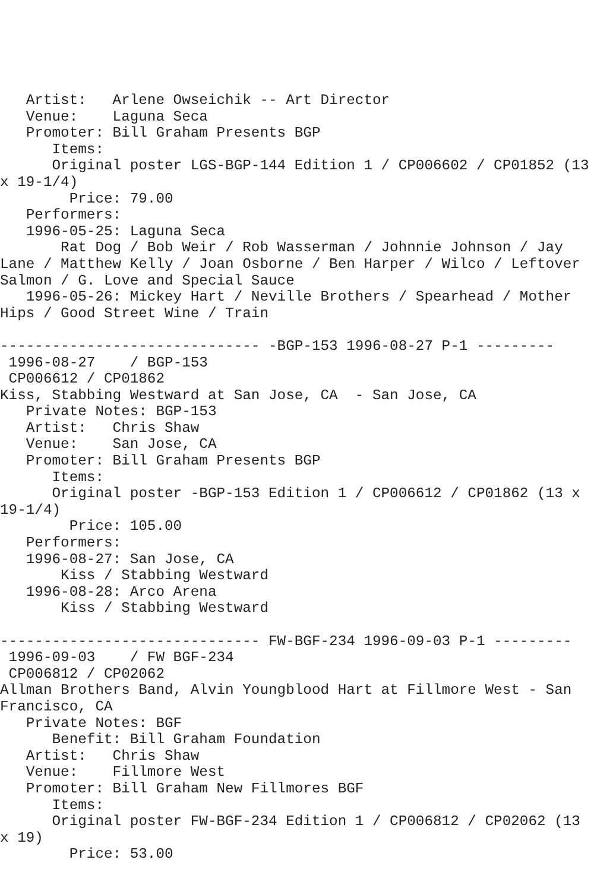Artist:   Arlene Owseichik -- Art Director
   Venue:    Laguna Seca
   Promoter: Bill Graham Presents BGP
      Items:
      Original poster LGS-BGP-144 Edition 1 / CP006602 / CP01852 (13
x 19-1/4)
        Price: 79.00
   Performers:
   1996-05-25: Laguna Seca
       Rat Dog / Bob Weir / Rob Wasserman / Johnnie Johnson / Jay
Lane / Matthew Kelly / Joan Osborne / Ben Harper / Wilco / Leftover
Salmon / G. Love and Special Sauce
   1996-05-26: Mickey Hart / Neville Brothers / Spearhead / Mother
Hips / Good Street Wine / Train

------------------------------ -BGP-153 1996-08-27 P-1 ---------
 1996-08-27    / BGP-153
 CP006612 / CP01862
Kiss, Stabbing Westward at San Jose, CA  - San Jose, CA
   Private Notes: BGP-153
   Artist:   Chris Shaw
   Venue:    San Jose, CA
   Promoter: Bill Graham Presents BGP
      Items:
      Original poster -BGP-153 Edition 1 / CP006612 / CP01862 (13 x
19-1/4)
        Price: 105.00
   Performers:
   1996-08-27: San Jose, CA
       Kiss / Stabbing Westward
   1996-08-28: Arco Arena
       Kiss / Stabbing Westward

------------------------------ FW-BGF-234 1996-09-03 P-1 ---------
 1996-09-03    / FW BGF-234
 CP006812 / CP02062
Allman Brothers Band, Alvin Youngblood Hart at Fillmore West - San
Francisco, CA
   Private Notes: BGF
      Benefit: Bill Graham Foundation
   Artist:   Chris Shaw
   Venue:    Fillmore West
   Promoter: Bill Graham New Fillmores BGF
      Items:
      Original poster FW-BGF-234 Edition 1 / CP006812 / CP02062 (13
x 19)
        Price: 53.00